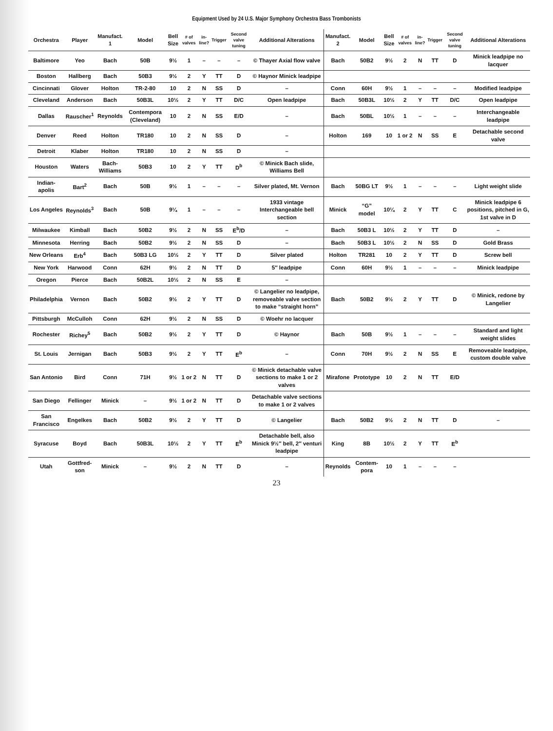Equipment Used by 24 U.S. Major Symphony Orchestra Bass Trombonists
| Orchestra | Player | Manufact. 1 | Model | Bell Size | # of valves | in-line? | Trigger | Second valve tuning | Additional Alterations | Manufact. 2 | Model | Bell Size | # of valves | in-line? | Trigger | Second valve tuning | Additional Alterations |
| --- | --- | --- | --- | --- | --- | --- | --- | --- | --- | --- | --- | --- | --- | --- | --- | --- | --- |
| Baltimore | Yeo | Bach | 50B | 9½ | 1 | – | – | – | © Thayer Axial flow valve | Bach | 50B2 | 9½ | 2 | N | TT | D | Minick leadpipe no lacquer |
| Boston | Hallberg | Bach | 50B3 | 9½ | 2 | Y | TT | D | © Haynor Minick leadpipe | | | | | | | | |
| Cincinnati | Glover | Holton | TR-2-80 | 10 | 2 | N | SS | D | – | Conn | 60H | 9½ | 1 | – | – | – | Modified leadpipe |
| Cleveland | Anderson | Bach | 50B3L | 10½ | 2 | Y | TT | D/C | Open leadpipe | Bach | 50B3L | 10½ | 2 | Y | TT | D/C | Open leadpipe |
| Dallas | Rauscher<sup>1</sup> | Reynolds | Contempora (Cleveland) | 10 | 2 | N | SS | E/D | – | Bach | 50BL | 10½ | 1 | – | – | – | Interchangeable leadpipe |
| Denver | Reed | Holton | TR180 | 10 | 2 | N | SS | D | – | Holton | 169 | 10 | 1 or 2 | N | SS | E | Detachable second valve |
| Detroit | Klaber | Holton | TR180 | 10 | 2 | N | SS | D | – | | | | | | | | |
| Houston | Waters | Bach-Williams | 50B3 | 10 | 2 | Y | TT | D<sup>b</sup> | © Minick Bach slide, Williams Bell | | | | | | | | |
| Indian-apolis | Bart<sup>2</sup> | Bach | 50B | 9½ | 1 | – | – | – | Silver plated, Mt. Vernon | Bach | 50BG LT | 9½ | 1 | – | – | – | Light weight slide |
| Los Angeles | Reynolds<sup>3</sup> | Bach | 50B | 9¼ | 1 | – | – | – | 1933 vintage Interchangeable bell section | Minick | “G” model | 10¼ | 2 | Y | TT | C | Minick leadpipe 6 positions, pitched in G, 1st valve in D |
| Milwaukee | Kimball | Bach | 50B2 | 9½ | 2 | N | SS | E<sup>b</sup>/D | – | Bach | 50B3 L | 10½ | 2 | Y | TT | D | – |
| Minnesota | Herring | Bach | 50B2 | 9½ | 2 | N | SS | D | – | Bach | 50B3 L | 10½ | 2 | N | SS | D | Gold Brass |
| New Orleans | Erb<sup>4</sup> | Bach | 50B3 LG | 10½ | 2 | Y | TT | D | Silver plated | Holton | TR281 | 10 | 2 | Y | TT | D | Screw bell |
| New York | Harwood | Conn | 62H | 9½ | 2 | N | TT | D | 5″ leadpipe | Conn | 60H | 9½ | 1 | – | – | – | Minick leadpipe |
| Oregon | Pierce | Bach | 50B2L | 10½ | 2 | N | SS | E | – | | | | | | | | |
| Philadelphia | Vernon | Bach | 50B2 | 9½ | 2 | Y | TT | D | © Langelier no leadpipe, removeable valve section to make “straight horn” | Bach | 50B2 | 9½ | 2 | Y | TT | D | © Minick, redone by Langelier |
| Pittsburgh | McCulloh | Conn | 62H | 9½ | 2 | N | SS | D | © Woehr no lacquer | | | | | | | | |
| Rochester | Richey<sup>5</sup> | Bach | 50B2 | 9½ | 2 | Y | TT | D | © Haynor | Bach | 50B | 9½ | 1 | – | – | – | Standard and light weight slides |
| St. Louis | Jernigan | Bach | 50B3 | 9½ | 2 | Y | TT | E<sup>b</sup> | – | Conn | 70H | 9½ | 2 | N | SS | E | Removeable leadpipe, custom double valve |
| San Antonio | Bird | Conn | 71H | 9½ | 1 or 2 | N | TT | D | © Minick detachable valve sections to make 1 or 2 valves | Mirafone | Prototype | 10 | 2 | N | TT | E/D | |
| San Diego | Fellinger | Minick | – | 9½ | 1 or 2 | N | TT | D | Detachable valve sections to make 1 or 2 valves | | | | | | | | |
| San Francisco | Engelkes | Bach | 50B2 | 9½ | 2 | Y | TT | D | © Langelier | Bach | 50B2 | 9½ | 2 | N | TT | D | – |
| Syracuse | Boyd | Bach | 50B3L | 10½ | 2 | Y | TT | E<sup>b</sup> | Detachable bell, also Minick 9½″ bell, 2″ venturi leadpipe | King | 8B | 10½ | 2 | Y | TT | E<sup>b</sup> | |
| Utah | Gottfred-son | Minick | – | 9½ | 2 | N | TT | D | – | Reynolds | Contem-pora | 10 | 1 | – | – | – | |
23